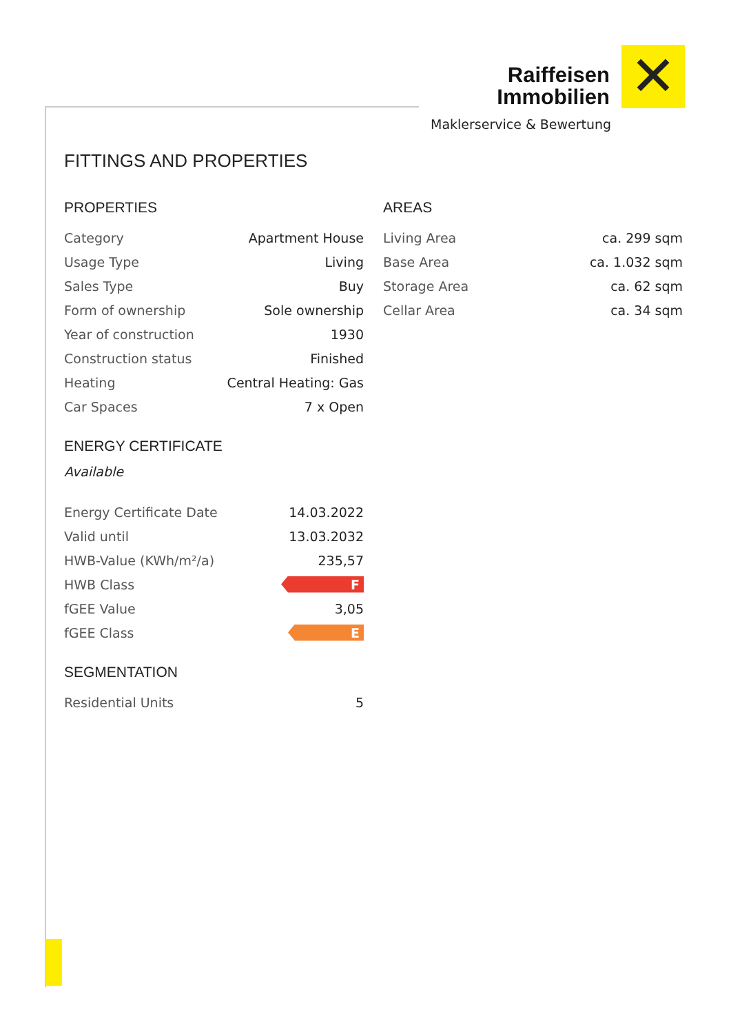Raiffeisen
Immobilien
✕
Maklerservice & Bewertung
FITTINGS AND PROPERTIES
PROPERTIES
| Category | Apartment House |
| Usage Type | Living |
| Sales Type | Buy |
| Form of ownership | Sole ownership |
| Year of construction | 1930 |
| Construction status | Finished |
| Heating | Central Heating: Gas |
| Car Spaces | 7 x Open |
ENERGY CERTIFICATE
Available
| Energy Certificate Date | 14.03.2022 |
| Valid until | 13.03.2032 |
| HWB-Value (KWh/m²/a) | 235,57 |
| HWB Class | F |
| fGEE Value | 3,05 |
| fGEE Class | E |
SEGMENTATION
| Residential Units | 5 |
AREAS
| Living Area | ca. 299 sqm |
| Base Area | ca. 1.032 sqm |
| Storage Area | ca. 62 sqm |
| Cellar Area | ca. 34 sqm |